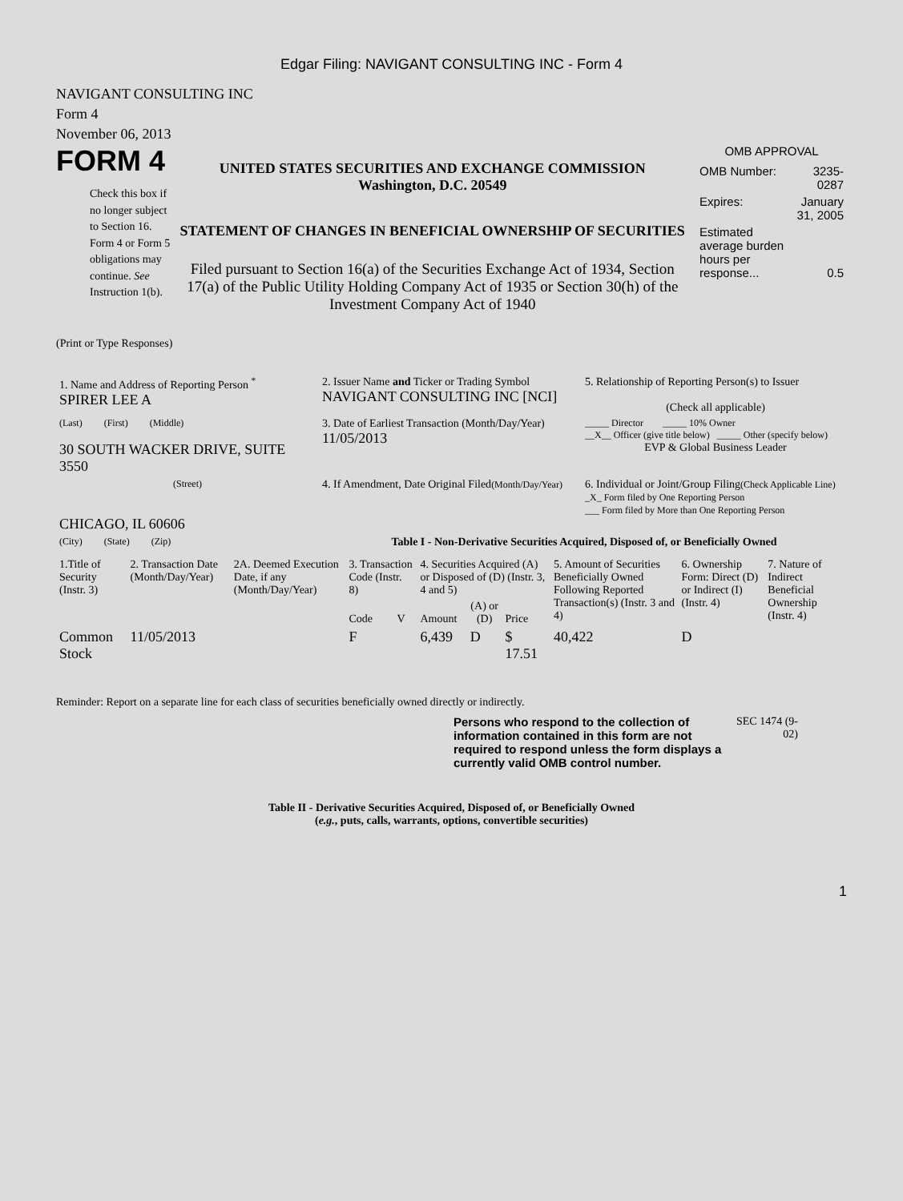Edgar Filing: NAVIGANT CONSULTING INC - Form 4
NAVIGANT CONSULTING INC
Form 4
November 06, 2013
FORM 4
Check this box if no longer subject to Section 16. Form 4 or Form 5 obligations may continue. See Instruction 1(b).
UNITED STATES SECURITIES AND EXCHANGE COMMISSION
Washington, D.C. 20549
STATEMENT OF CHANGES IN BENEFICIAL OWNERSHIP OF SECURITIES
Filed pursuant to Section 16(a) of the Securities Exchange Act of 1934, Section 17(a) of the Public Utility Holding Company Act of 1935 or Section 30(h) of the Investment Company Act of 1940
OMB APPROVAL
| OMB Number: | 3235-0287 |
| Expires: | January 31, 2005 |
| Estimated average burden hours per response... | 0.5 |
(Print or Type Responses)
| 1. Name and Address of Reporting Person <sup>*</sup> SPIRER LEE A | 2. Issuer Name and Ticker or Trading Symbol NAVIGANT CONSULTING INC [NCI] | 5. Relationship of Reporting Person(s) to Issuer (Check all applicable) |
| (Last) (First) (Middle) 30 SOUTH WACKER DRIVE, SUITE 3550 | 3. Date of Earliest Transaction (Month/Day/Year) 11/05/2013 | _____ Director _____ 10% Owner __X__ Officer (give title below) _____ Other (specify below) EVP & Global Business Leader |
| (Street) CHICAGO, IL 60606 | 4. If Amendment, Date Original Filed (Month/Day/Year) | 6. Individual or Joint/Group Filing (Check Applicable Line) _X_ Form filed by One Reporting Person ___ Form filed by More than One Reporting Person |
| (City) (State) (Zip) | Table I - Non-Derivative Securities Acquired, Disposed of, or Beneficially Owned | |
| 1.Title of Security (Instr. 3) | 2. Transaction Date (Month/Day/Year) | 2A. Deemed Execution Date, if any (Month/Day/Year) | 3. Transaction Code (Instr. 8) | | 4. Securities Acquired (A) or Disposed of (D) (Instr. 3, 4 and 5) | | | 5. Amount of Securities Beneficially Owned Following Reported Transaction(s) (Instr. 3 and 4) | 6. Ownership Form: Direct (D) or Indirect (I) (Instr. 4) | 7. Nature of Indirect Beneficial Ownership (Instr. 4) |
| --- | --- | --- | --- | --- | --- | --- | --- | --- | --- | --- |
| | | | Code | V | Amount | (A) or (D) | Price | | | |
| Common Stock | 11/05/2013 | | F | | 6,439 | D | $ 17.51 | 40,422 | D | |
Reminder: Report on a separate line for each class of securities beneficially owned directly or indirectly.
Persons who respond to the collection of information contained in this form are not required to respond unless the form displays a currently valid OMB control number.
SEC 1474 (9-02)
Table II - Derivative Securities Acquired, Disposed of, or Beneficially Owned
(e.g., puts, calls, warrants, options, convertible securities)
1